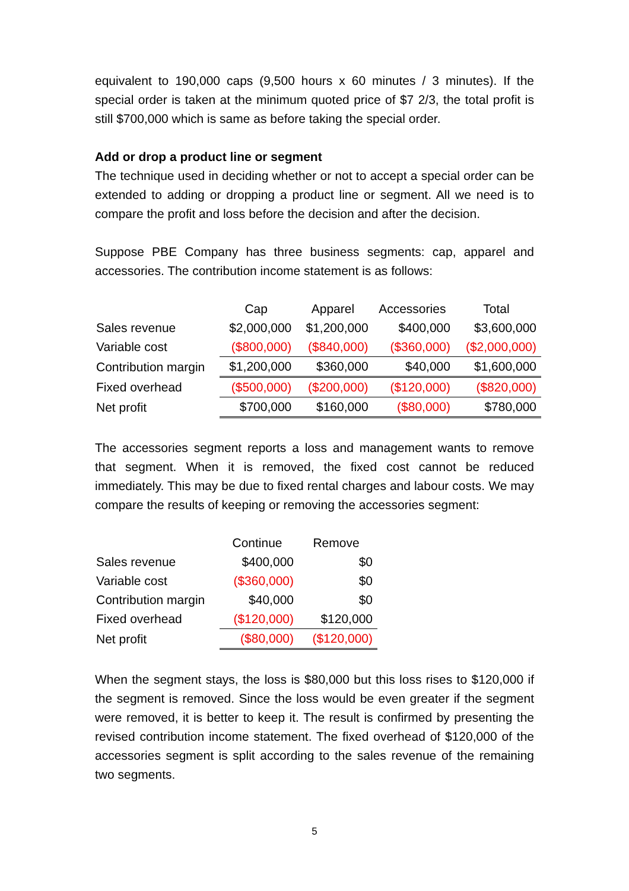equivalent to 190,000 caps (9,500 hours x 60 minutes / 3 minutes). If the special order is taken at the minimum quoted price of $7 2/3, the total profit is still $700,000 which is same as before taking the special order.
Add or drop a product line or segment
The technique used in deciding whether or not to accept a special order can be extended to adding or dropping a product line or segment. All we need is to compare the profit and loss before the decision and after the decision.
Suppose PBE Company has three business segments: cap, apparel and accessories. The contribution income statement is as follows:
| | Cap | Apparel | Accessories | Total |
| --- | --- | --- | --- | --- |
| Sales revenue | $2,000,000 | $1,200,000 | $400,000 | $3,600,000 |
| Variable cost | ($800,000) | ($840,000) | ($360,000) | ($2,000,000) |
| Contribution margin | $1,200,000 | $360,000 | $40,000 | $1,600,000 |
| Fixed overhead | ($500,000) | ($200,000) | ($120,000) | ($820,000) |
| Net profit | $700,000 | $160,000 | ($80,000) | $780,000 |
The accessories segment reports a loss and management wants to remove that segment. When it is removed, the fixed cost cannot be reduced immediately. This may be due to fixed rental charges and labour costs. We may compare the results of keeping or removing the accessories segment:
| | Continue | Remove |
| --- | --- | --- |
| Sales revenue | $400,000 | $0 |
| Variable cost | ($360,000) | $0 |
| Contribution margin | $40,000 | $0 |
| Fixed overhead | ($120,000) | $120,000 |
| Net profit | ($80,000) | ($120,000) |
When the segment stays, the loss is $80,000 but this loss rises to $120,000 if the segment is removed. Since the loss would be even greater if the segment were removed, it is better to keep it. The result is confirmed by presenting the revised contribution income statement. The fixed overhead of $120,000 of the accessories segment is split according to the sales revenue of the remaining two segments.
5